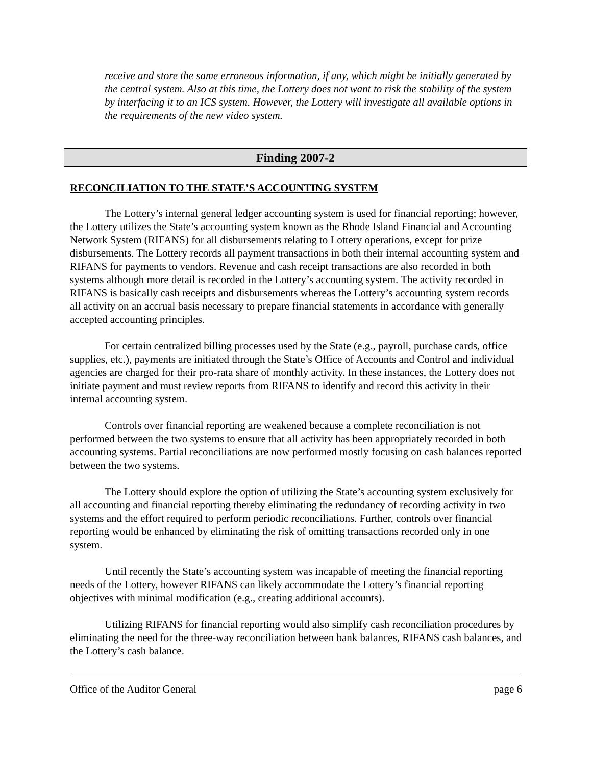receive and store the same erroneous information, if any, which might be initially generated by the central system. Also at this time, the Lottery does not want to risk the stability of the system by interfacing it to an ICS system. However, the Lottery will investigate all available options in the requirements of the new video system.
Finding 2007-2
RECONCILIATION TO THE STATE’S ACCOUNTING SYSTEM
The Lottery’s internal general ledger accounting system is used for financial reporting; however, the Lottery utilizes the State’s accounting system known as the Rhode Island Financial and Accounting Network System (RIFANS) for all disbursements relating to Lottery operations, except for prize disbursements. The Lottery records all payment transactions in both their internal accounting system and RIFANS for payments to vendors. Revenue and cash receipt transactions are also recorded in both systems although more detail is recorded in the Lottery’s accounting system. The activity recorded in RIFANS is basically cash receipts and disbursements whereas the Lottery’s accounting system records all activity on an accrual basis necessary to prepare financial statements in accordance with generally accepted accounting principles.
For certain centralized billing processes used by the State (e.g., payroll, purchase cards, office supplies, etc.), payments are initiated through the State’s Office of Accounts and Control and individual agencies are charged for their pro-rata share of monthly activity. In these instances, the Lottery does not initiate payment and must review reports from RIFANS to identify and record this activity in their internal accounting system.
Controls over financial reporting are weakened because a complete reconciliation is not performed between the two systems to ensure that all activity has been appropriately recorded in both accounting systems. Partial reconciliations are now performed mostly focusing on cash balances reported between the two systems.
The Lottery should explore the option of utilizing the State’s accounting system exclusively for all accounting and financial reporting thereby eliminating the redundancy of recording activity in two systems and the effort required to perform periodic reconciliations. Further, controls over financial reporting would be enhanced by eliminating the risk of omitting transactions recorded only in one system.
Until recently the State’s accounting system was incapable of meeting the financial reporting needs of the Lottery, however RIFANS can likely accommodate the Lottery’s financial reporting objectives with minimal modification (e.g., creating additional accounts).
Utilizing RIFANS for financial reporting would also simplify cash reconciliation procedures by eliminating the need for the three-way reconciliation between bank balances, RIFANS cash balances, and the Lottery’s cash balance.
Office of the Auditor General page 6